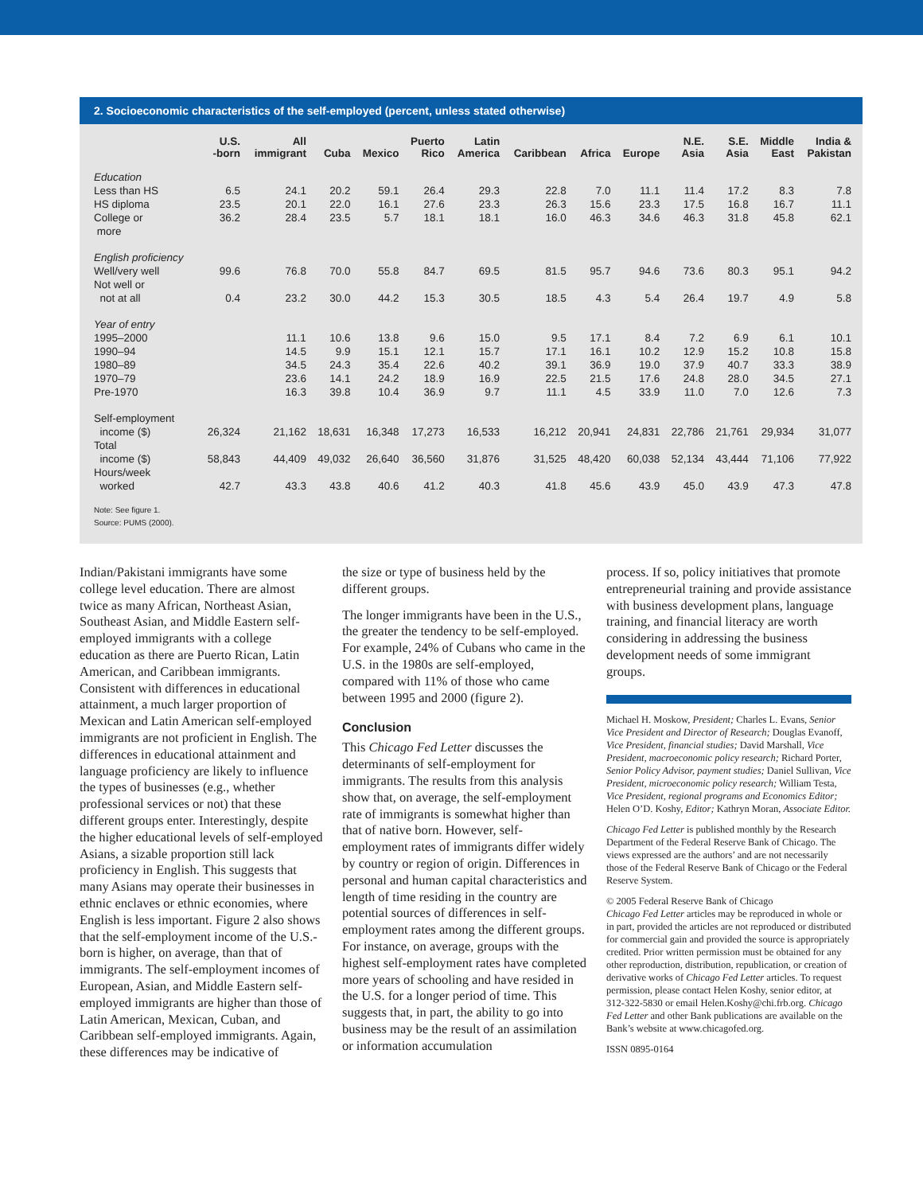2. Socioeconomic characteristics of the self-employed (percent, unless stated otherwise)
| | U.S. -born | All immigrant | Cuba | Mexico | Puerto Rico | Latin America | Caribbean | Africa | Europe | N.E. Asia | S.E. Asia | Middle East | India & Pakistan |
| --- | --- | --- | --- | --- | --- | --- | --- | --- | --- | --- | --- | --- | --- |
| Education | | | | | | | | | | | | | |
| Less than HS | 6.5 | 24.1 | 20.2 | 59.1 | 26.4 | 29.3 | 22.8 | 7.0 | 11.1 | 11.4 | 17.2 | 8.3 | 7.8 |
| HS diploma | 23.5 | 20.1 | 22.0 | 16.1 | 27.6 | 23.3 | 26.3 | 15.6 | 23.3 | 17.5 | 16.8 | 16.7 | 11.1 |
| College or more | 36.2 | 28.4 | 23.5 | 5.7 | 18.1 | 18.1 | 16.0 | 46.3 | 34.6 | 46.3 | 31.8 | 45.8 | 62.1 |
| English proficiency | | | | | | | | | | | | | |
| Well/very well | 99.6 | 76.8 | 70.0 | 55.8 | 84.7 | 69.5 | 81.5 | 95.7 | 94.6 | 73.6 | 80.3 | 95.1 | 94.2 |
| Not well or not at all | 0.4 | 23.2 | 30.0 | 44.2 | 15.3 | 30.5 | 18.5 | 4.3 | 5.4 | 26.4 | 19.7 | 4.9 | 5.8 |
| Year of entry | | | | | | | | | | | | | |
| 1995–2000 | | 11.1 | 10.6 | 13.8 | 9.6 | 15.0 | 9.5 | 17.1 | 8.4 | 7.2 | 6.9 | 6.1 | 10.1 |
| 1990–94 | | 14.5 | 9.9 | 15.1 | 12.1 | 15.7 | 17.1 | 16.1 | 10.2 | 12.9 | 15.2 | 10.8 | 15.8 |
| 1980–89 | | 34.5 | 24.3 | 35.4 | 22.6 | 40.2 | 39.1 | 36.9 | 19.0 | 37.9 | 40.7 | 33.3 | 38.9 |
| 1970–79 | | 23.6 | 14.1 | 24.2 | 18.9 | 16.9 | 22.5 | 21.5 | 17.6 | 24.8 | 28.0 | 34.5 | 27.1 |
| Pre-1970 | | 16.3 | 39.8 | 10.4 | 36.9 | 9.7 | 11.1 | 4.5 | 33.9 | 11.0 | 7.0 | 12.6 | 7.3 |
| Self-employment income ($) | 26,324 | 21,162 | 18,631 | 16,348 | 17,273 | 16,533 | 16,212 | 20,941 | 24,831 | 22,786 | 21,761 | 29,934 | 31,077 |
| Total income ($) | 58,843 | 44,409 | 49,032 | 26,640 | 36,560 | 31,876 | 31,525 | 48,420 | 60,038 | 52,134 | 43,444 | 71,106 | 77,922 |
| Hours/week worked | 42.7 | 43.3 | 43.8 | 40.6 | 41.2 | 40.3 | 41.8 | 45.6 | 43.9 | 45.0 | 43.9 | 47.3 | 47.8 |
Note: See figure 1.
Source: PUMS (2000).
Indian/Pakistani immigrants have some college level education. There are almost twice as many African, Northeast Asian, Southeast Asian, and Middle Eastern self-employed immigrants with a college education as there are Puerto Rican, Latin American, and Caribbean immigrants. Consistent with differences in educational attainment, a much larger proportion of Mexican and Latin American self-employed immigrants are not proficient in English. The differences in educational attainment and language proficiency are likely to influence the types of businesses (e.g., whether professional services or not) that these different groups enter. Interestingly, despite the higher educational levels of self-employed Asians, a sizable proportion still lack proficiency in English. This suggests that many Asians may operate their businesses in ethnic enclaves or ethnic economies, where English is less important. Figure 2 also shows that the self-employment income of the U.S.-born is higher, on average, than that of immigrants. The self-employment incomes of European, Asian, and Middle Eastern self-employed immigrants are higher than those of Latin American, Mexican, Cuban, and Caribbean self-employed immigrants. Again, these differences may be indicative of
the size or type of business held by the different groups.
The longer immigrants have been in the U.S., the greater the tendency to be self-employed. For example, 24% of Cubans who came in the U.S. in the 1980s are self-employed, compared with 11% of those who came between 1995 and 2000 (figure 2).
Conclusion
This Chicago Fed Letter discusses the determinants of self-employment for immigrants. The results from this analysis show that, on average, the self-employment rate of immigrants is somewhat higher than that of native born. However, self-employment rates of immigrants differ widely by country or region of origin. Differences in personal and human capital characteristics and length of time residing in the country are potential sources of differences in self-employment rates among the different groups. For instance, on average, groups with the highest self-employment rates have completed more years of schooling and have resided in the U.S. for a longer period of time. This suggests that, in part, the ability to go into business may be the result of an assimilation or information accumulation
process. If so, policy initiatives that promote entrepreneurial training and provide assistance with business development plans, language training, and financial literacy are worth considering in addressing the business development needs of some immigrant groups.
Michael H. Moskow, President; Charles L. Evans, Senior Vice President and Director of Research; Douglas Evanoff, Vice President, financial studies; David Marshall, Vice President, macroeconomic policy research; Richard Porter, Senior Policy Advisor, payment studies; Daniel Sullivan, Vice President, microeconomic policy research; William Testa, Vice President, regional programs and Economics Editor; Helen O’D. Koshy, Editor; Kathryn Moran, Associate Editor.
Chicago Fed Letter is published monthly by the Research Department of the Federal Reserve Bank of Chicago. The views expressed are the authors’ and are not necessarily those of the Federal Reserve Bank of Chicago or the Federal Reserve System.
© 2005 Federal Reserve Bank of Chicago
Chicago Fed Letter articles may be reproduced in whole or in part, provided the articles are not reproduced or distributed for commercial gain and provided the source is appropriately credited. Prior written permission must be obtained for any other reproduction, distribution, republication, or creation of derivative works of Chicago Fed Letter articles. To request permission, please contact Helen Koshy, senior editor, at 312-322-5830 or email Helen.Koshy@chi.frb.org. Chicago Fed Letter and other Bank publications are available on the Bank’s website at www.chicagofed.org.
ISSN 0895-0164